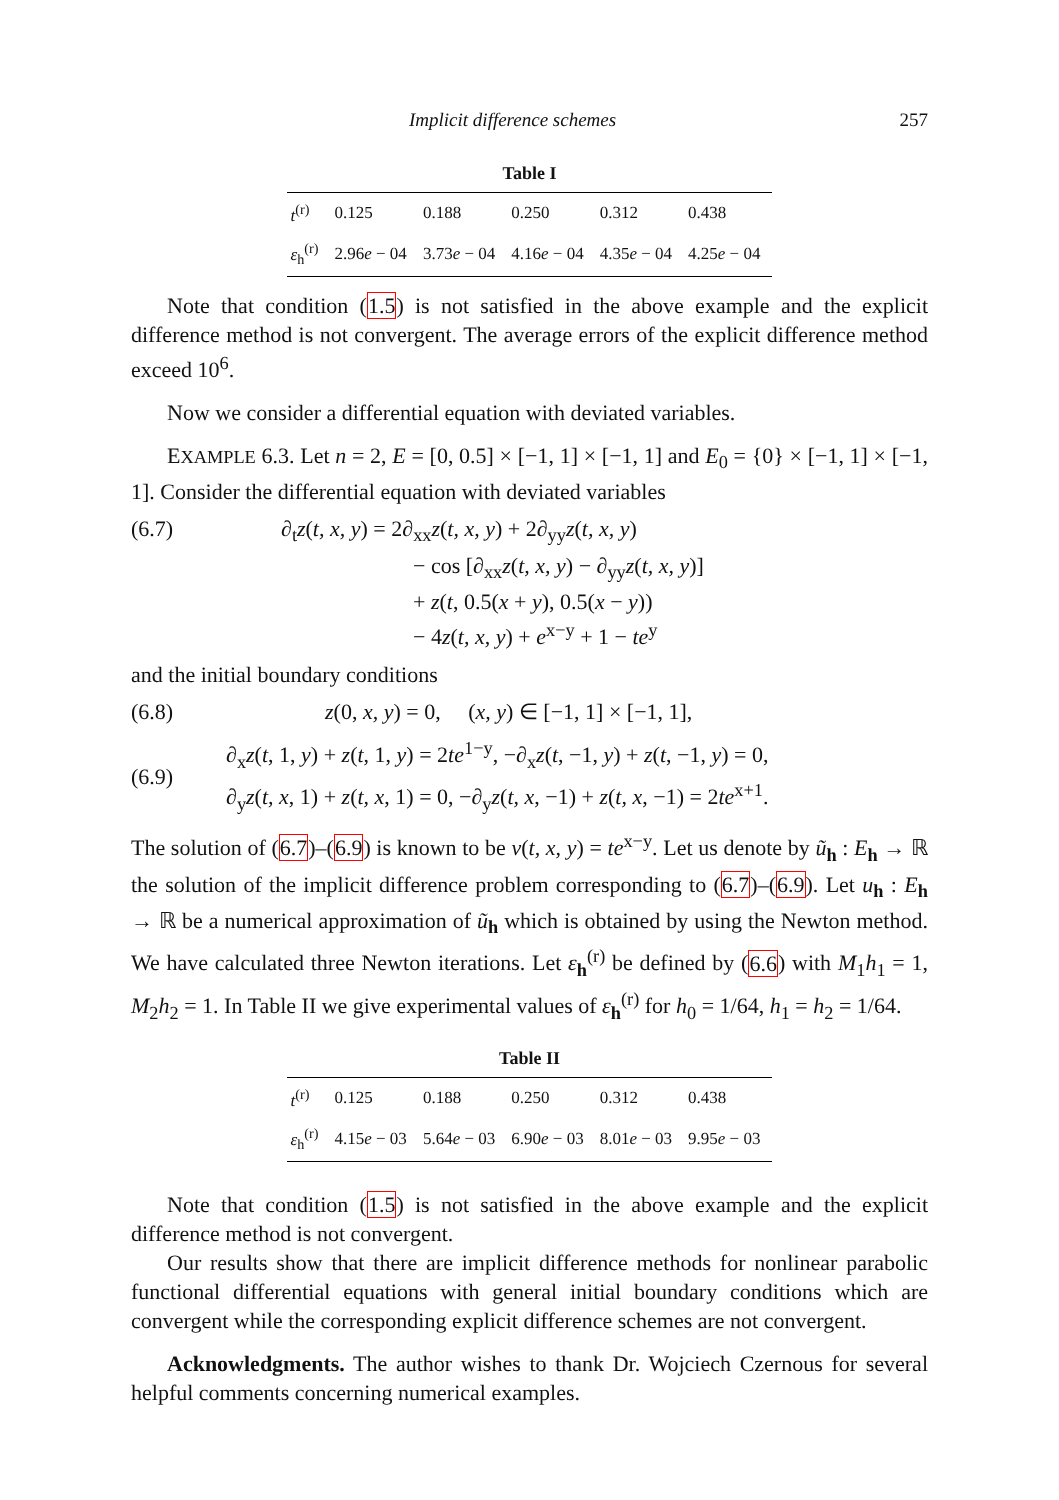Implicit difference schemes 257
Table I
| t<sup>(r)</sup> | 0.125 | 0.188 | 0.250 | 0.312 | 0.438 |
| ε<sub>h</sub><sup>(r)</sup> | 2.96 e − 04 | 3.73 e − 04 | 4.16 e − 04 | 4.35 e − 04 | 4.25 e − 04 |
Note that condition (1.5) is not satisfied in the above example and the explicit difference method is not convergent. The average errors of the explicit difference method exceed 10<sup>6</sup>.
Now we consider a differential equation with deviated variables.
EXAMPLE 6.3. Let n = 2, E = [0, 0.5] × [−1, 1] × [−1, 1] and E<sub>0</sub> = {0} × [−1, 1] × [−1, 1]. Consider the differential equation with deviated variables
(6.7) ∂<sub>t</sub>z(t, x, y) = 2∂<sub>xx</sub>z(t, x, y) + 2∂<sub>yy</sub>z(t, x, y)
      − cos [∂<sub>xx</sub>z(t, x, y) − ∂<sub>yy</sub>z(t, x, y)]
      + z(t, 0.5(x + y), 0.5(x − y))
      − 4z(t, x, y) + e<sup>x−y</sup> + 1 − te<sup>y</sup>
and the initial boundary conditions
(6.8) z(0, x, y) = 0,  (x, y) ∈ [−1, 1] × [−1, 1],
(6.9) ∂<sub>x</sub>z(t, 1, y) + z(t, 1, y) = 2te<sup>1−y</sup>, −∂<sub>x</sub>z(t, −1, y) + z(t, −1, y) = 0,
∂<sub>y</sub>z(t, x, 1) + z(t, x, 1) = 0, −∂<sub>y</sub>z(t, x, −1) + z(t, x, −1) = 2te<sup>x+1</sup>.
The solution of (6.7)–(6.9) is known to be v(t, x, y) = te<sup>x−y</sup>. Let us denote by ũ<sub>h</sub> : E<sub>h</sub> → ℝ the solution of the implicit difference problem corresponding to (6.7)–(6.9). Let u<sub>h</sub> : E<sub>h</sub> → ℝ be a numerical approximation of ũ<sub>h</sub> which is obtained by using the Newton method. We have calculated three Newton iterations. Let ε<sub>h</sub><sup>(r)</sup> be defined by (6.6) with M<sub>1</sub>h<sub>1</sub> = 1, M<sub>2</sub>h<sub>2</sub> = 1. In Table II we give experimental values of ε<sub>h</sub><sup>(r)</sup> for h<sub>0</sub> = 1/64, h<sub>1</sub> = h<sub>2</sub> = 1/64.
Table II
| t<sup>(r)</sup> | 0.125 | 0.188 | 0.250 | 0.312 | 0.438 |
| ε<sub>h</sub><sup>(r)</sup> | 4.15 e − 03 | 5.64 e − 03 | 6.90 e − 03 | 8.01 e − 03 | 9.95 e − 03 |
Note that condition (1.5) is not satisfied in the above example and the explicit difference method is not convergent.
Our results show that there are implicit difference methods for nonlinear parabolic functional differential equations with general initial boundary conditions which are convergent while the corresponding explicit difference schemes are not convergent.
Acknowledgments. The author wishes to thank Dr. Wojciech Czernous for several helpful comments concerning numerical examples.